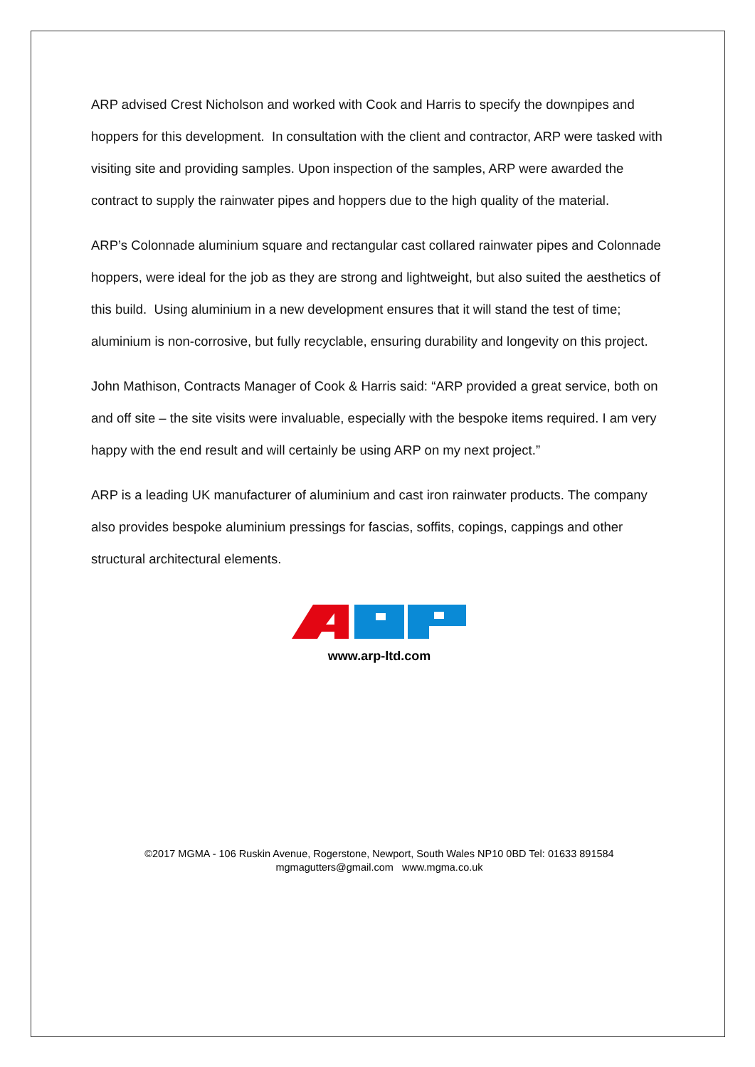ARP advised Crest Nicholson and worked with Cook and Harris to specify the downpipes and hoppers for this development. In consultation with the client and contractor, ARP were tasked with visiting site and providing samples. Upon inspection of the samples, ARP were awarded the contract to supply the rainwater pipes and hoppers due to the high quality of the material.
ARP’s Colonnade aluminium square and rectangular cast collared rainwater pipes and Colonnade hoppers, were ideal for the job as they are strong and lightweight, but also suited the aesthetics of this build. Using aluminium in a new development ensures that it will stand the test of time; aluminium is non-corrosive, but fully recyclable, ensuring durability and longevity on this project.
John Mathison, Contracts Manager of Cook & Harris said: “ARP provided a great service, both on and off site – the site visits were invaluable, especially with the bespoke items required. I am very happy with the end result and will certainly be using ARP on my next project.”
ARP is a leading UK manufacturer of aluminium and cast iron rainwater products. The company also provides bespoke aluminium pressings for fascias, soffits, copings, cappings and other structural architectural elements.
www.arp-ltd.com
©2017 MGMA - 106 Ruskin Avenue, Rogerstone, Newport, South Wales NP10 0BD Tel: 01633 891584
mgmagutters@gmail.com www.mgma.co.uk